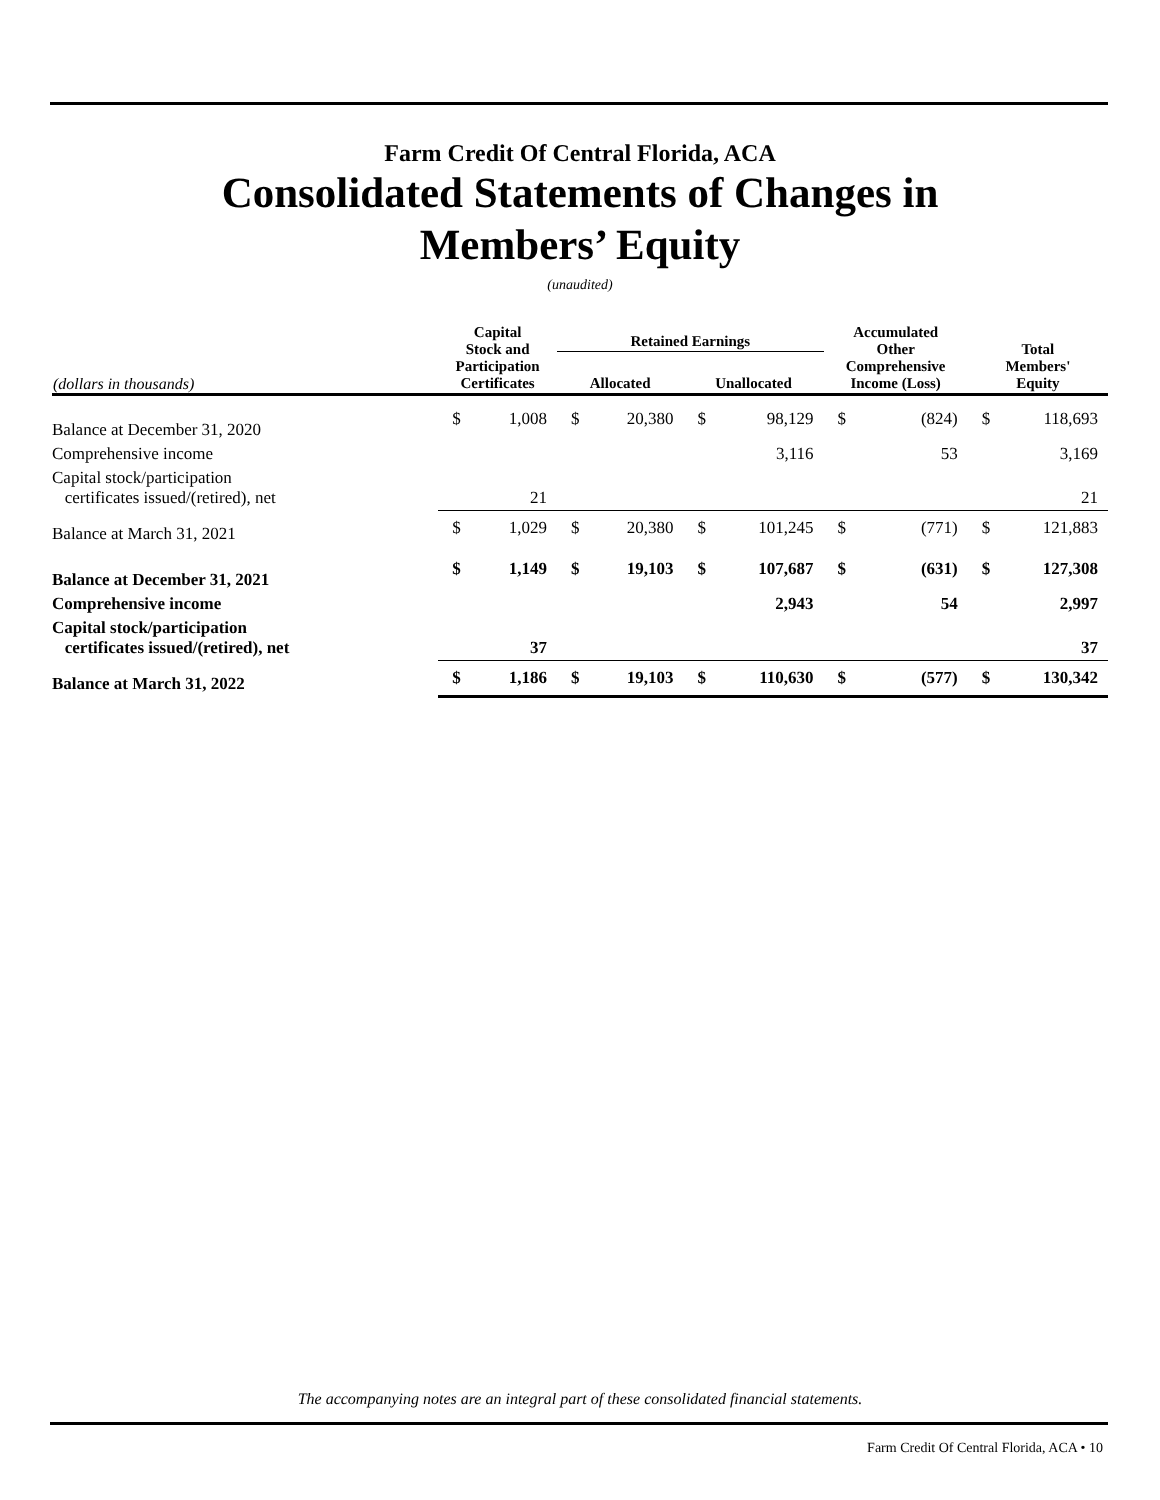Farm Credit Of Central Florida, ACA
Consolidated Statements of Changes in
Members’ Equity
(unaudited)
| (dollars in thousands) | Capital Stock and Participation Certificates | | Retained Earnings | | | | Accumulated Other Comprehensive Income (Loss) | | Total Members' Equity | |
| --- | --- | --- | --- | --- | --- | --- | --- | --- | --- | --- |
| | | | Allocated | | Unallocated | | | | | |
| Balance at December 31, 2020 | $ | 1,008 | $ | 20,380 | $ | 98,129 | $ | (824) | $ | 118,693 |
| Comprehensive income | | | | | | 3,116 | | 53 | | 3,169 |
| Capital stock/participation certificates issued/(retired), net | | 21 | | | | | | | | 21 |
| Balance at March 31, 2021 | $ | 1,029 | $ | 20,380 | $ | 101,245 | $ | (771) | $ | 121,883 |
| Balance at December 31, 2021 | $ | 1,149 | $ | 19,103 | $ | 107,687 | $ | (631) | $ | 127,308 |
| Comprehensive income | | | | | | 2,943 | | 54 | | 2,997 |
| Capital stock/participation certificates issued/(retired), net | | 37 | | | | | | | | 37 |
| Balance at March 31, 2022 | $ | 1,186 | $ | 19,103 | $ | 110,630 | $ | (577) | $ | 130,342 |
The accompanying notes are an integral part of these consolidated financial statements.
Farm Credit Of Central Florida, ACA • 10